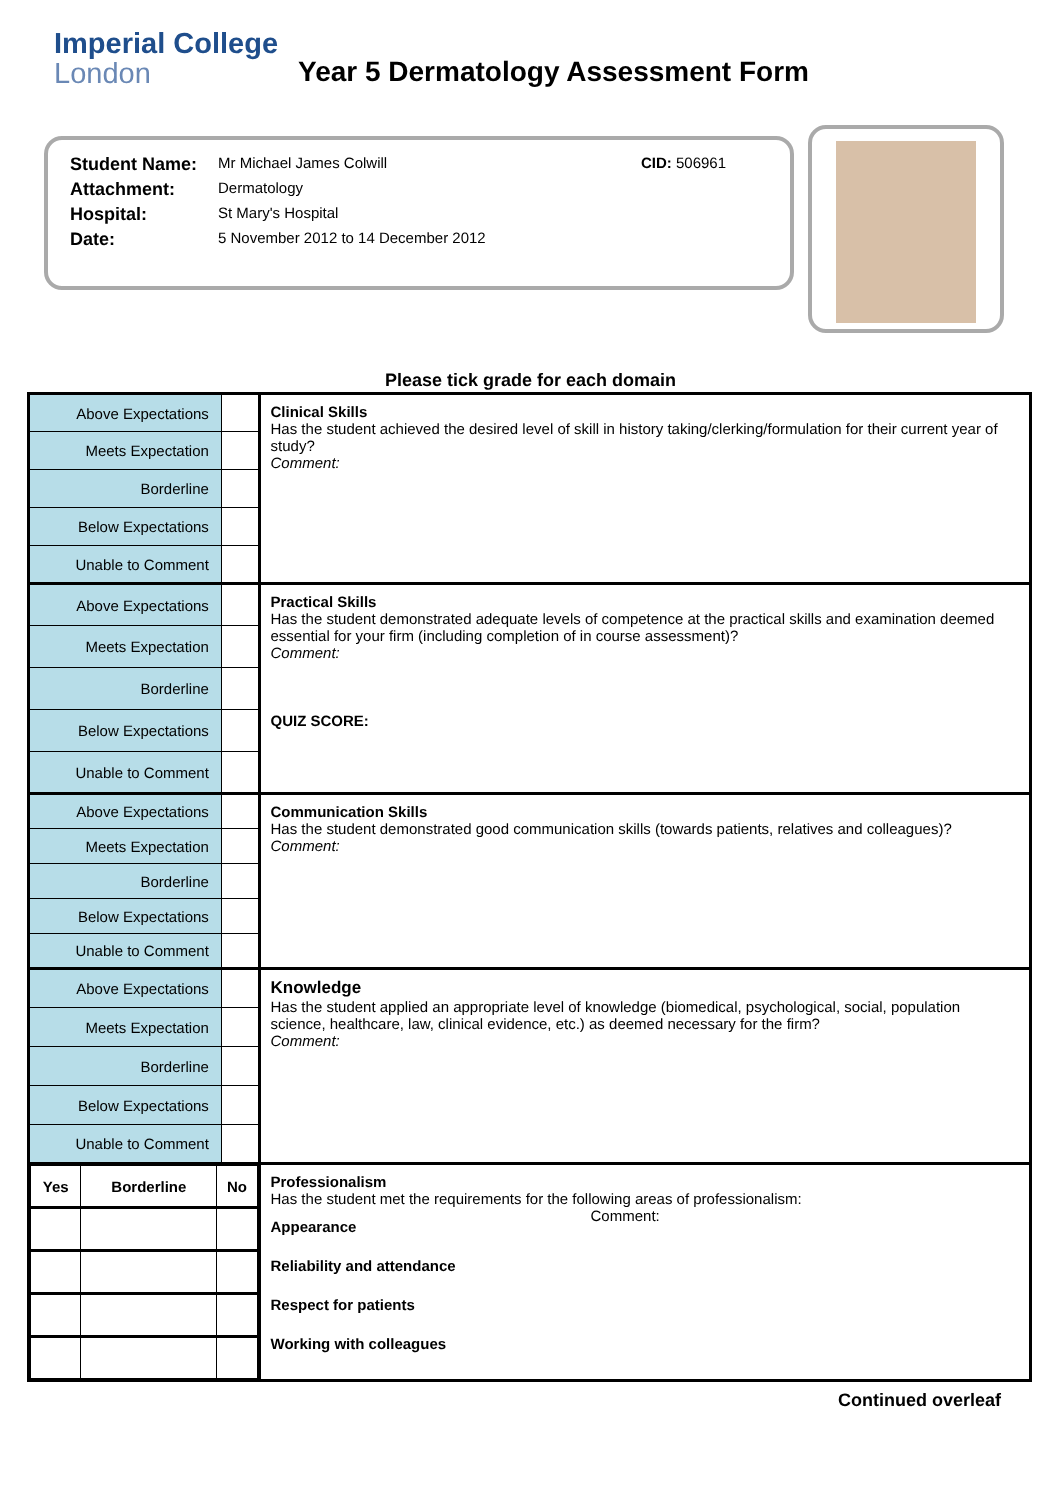Imperial College
London
Year 5 Dermatology Assessment Form
| Student Name: | Mr Michael James Colwill | CID: 506961 |
| Attachment: | Dermatology | |
| Hospital: | St Mary's Hospital | |
| Date: | 5 November 2012 to 14 December 2012 | |
Please tick grade for each domain
| Above Expectations | | Clinical Skills Has the student achieved the desired level of skill in history taking/clerking/formulation for their current year of study? Comment: |
| Meets Expectation | | |
| Borderline | | |
| Below Expectations | | |
| Unable to Comment | | |
| Above Expectations | | Practical Skills Has the student demonstrated adequate levels of competence at the practical skills and examination deemed essential for your firm (including completion of in course assessment)? Comment: QUIZ SCORE: |
| Meets Expectation | | |
| Borderline | | |
| Below Expectations | | |
| Unable to Comment | | |
| Above Expectations | | Communication Skills Has the student demonstrated good communication skills (towards patients, relatives and colleagues)? Comment: |
| Meets Expectation | | |
| Borderline | | |
| Below Expectations | | |
| Unable to Comment | | |
| Above Expectations | | Knowledge Has the student applied an appropriate level of knowledge (biomedical, psychological, social, population science, healthcare, law, clinical evidence, etc.) as deemed necessary for the firm? Comment: |
| Meets Expectation | | |
| Borderline | | |
| Below Expectations | | |
| Unable to Comment | | |
| / Yes / Borderline / No / / --- / --- / --- / | | Professionalism Has the student met the requirements for the following areas of professionalism: Appearance Reliability and attendance Respect for patients Working with colleagues Comment: |
Continued overleaf